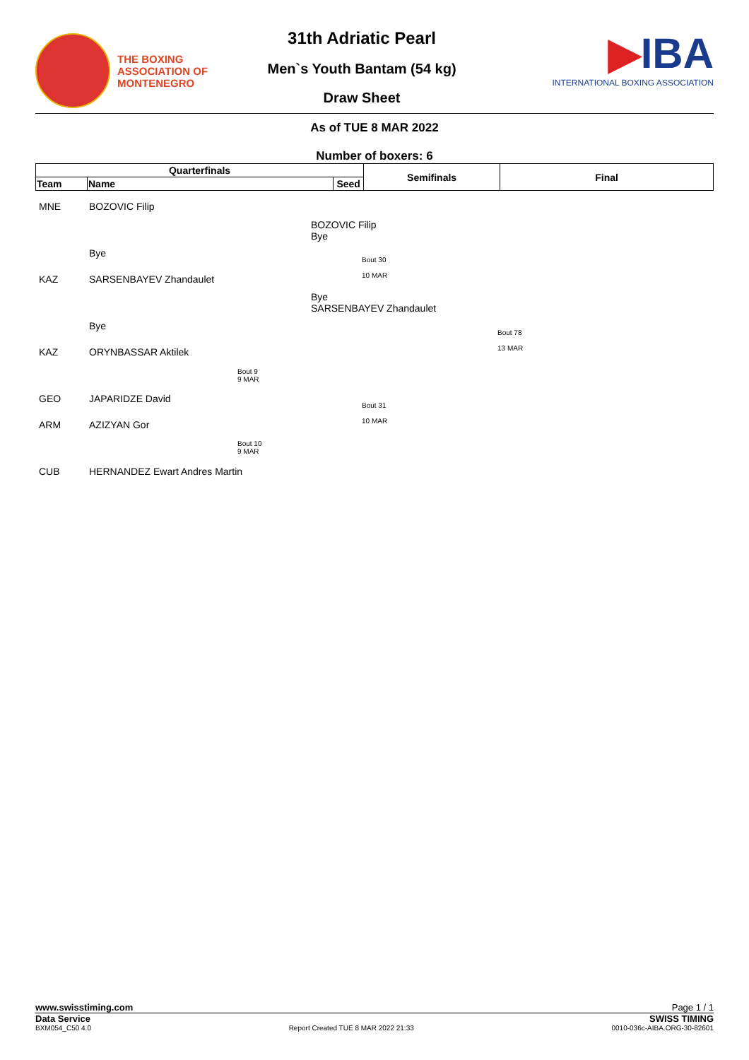THE BOXING
ASSOCIATION OF
MONTENEGRO
31th Adriatic Pearl
Men`s Youth Bantam (54 kg)
Draw Sheet
▶IBA
INTERNATIONAL BOXING ASSOCIATION
As of TUE 8 MAR 2022
Number of boxers: 6
| Quarterfinals | | | Semifinals | Final |
| --- | --- | --- | --- | --- |
| Team | Name | Seed | | |
MNE BOZOVIC Filip
BOZOVIC Filip
Bye
Bye
Bout 30
10 MAR
KAZ SARSENBAYEV Zhandaulet
Bye
SARSENBAYEV Zhandaulet
Bye
Bout 78
13 MAR
KAZ ORYNBASSAR Aktilek
Bout 9
9 MAR
GEO JAPARIDZE David
Bout 31
10 MAR
ARM AZIZYAN Gor
Bout 10
9 MAR
CUB HERNANDEZ Ewart Andres Martin
www.swisstiming.com Page 1 / 1
Data Service SWISS TIMING
BXM054_C50 4.0 Report Created TUE 8 MAR 2022 21:33 0010-036c-AIBA.ORG-30-82601